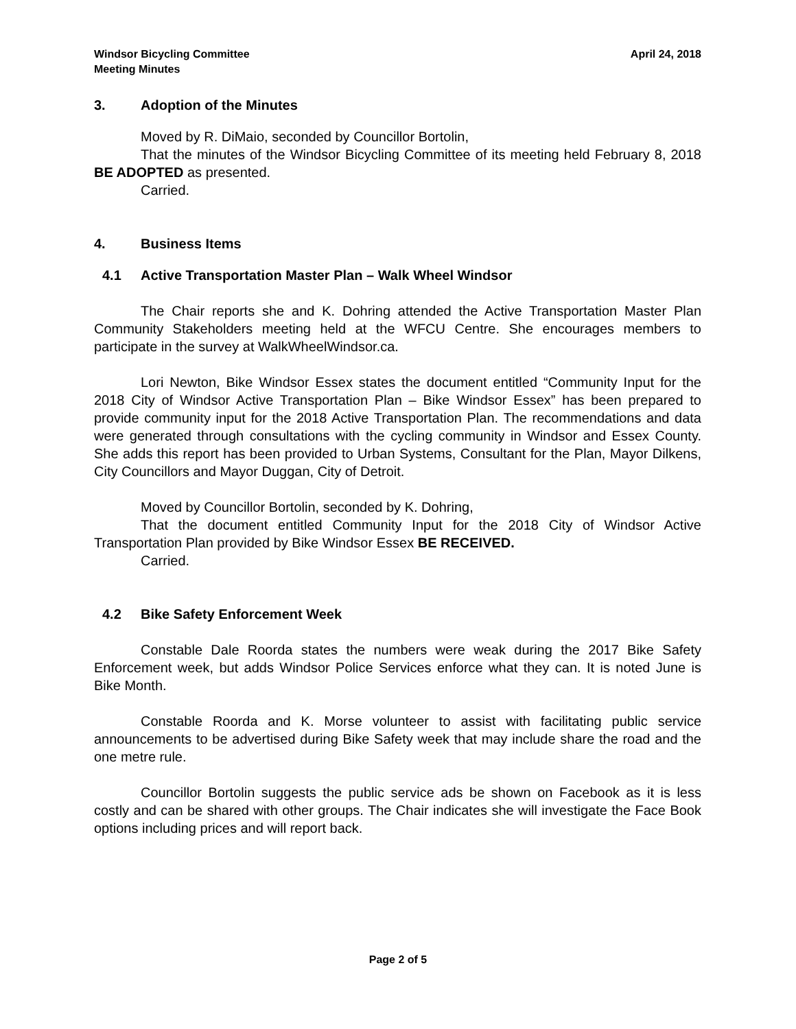Windsor Bicycling Committee
Meeting Minutes
April 24, 2018
3. Adoption of the Minutes
Moved by R. DiMaio, seconded by Councillor Bortolin,
That the minutes of the Windsor Bicycling Committee of its meeting held February 8, 2018 BE ADOPTED as presented.
Carried.
4. Business Items
4.1 Active Transportation Master Plan – Walk Wheel Windsor
The Chair reports she and K. Dohring attended the Active Transportation Master Plan Community Stakeholders meeting held at the WFCU Centre. She encourages members to participate in the survey at WalkWheelWindsor.ca.
Lori Newton, Bike Windsor Essex states the document entitled “Community Input for the 2018 City of Windsor Active Transportation Plan – Bike Windsor Essex” has been prepared to provide community input for the 2018 Active Transportation Plan. The recommendations and data were generated through consultations with the cycling community in Windsor and Essex County. She adds this report has been provided to Urban Systems, Consultant for the Plan, Mayor Dilkens, City Councillors and Mayor Duggan, City of Detroit.
Moved by Councillor Bortolin, seconded by K. Dohring,
That the document entitled Community Input for the 2018 City of Windsor Active Transportation Plan provided by Bike Windsor Essex BE RECEIVED.
Carried.
4.2 Bike Safety Enforcement Week
Constable Dale Roorda states the numbers were weak during the 2017 Bike Safety Enforcement week, but adds Windsor Police Services enforce what they can. It is noted June is Bike Month.
Constable Roorda and K. Morse volunteer to assist with facilitating public service announcements to be advertised during Bike Safety week that may include share the road and the one metre rule.
Councillor Bortolin suggests the public service ads be shown on Facebook as it is less costly and can be shared with other groups. The Chair indicates she will investigate the Face Book options including prices and will report back.
Page 2 of 5